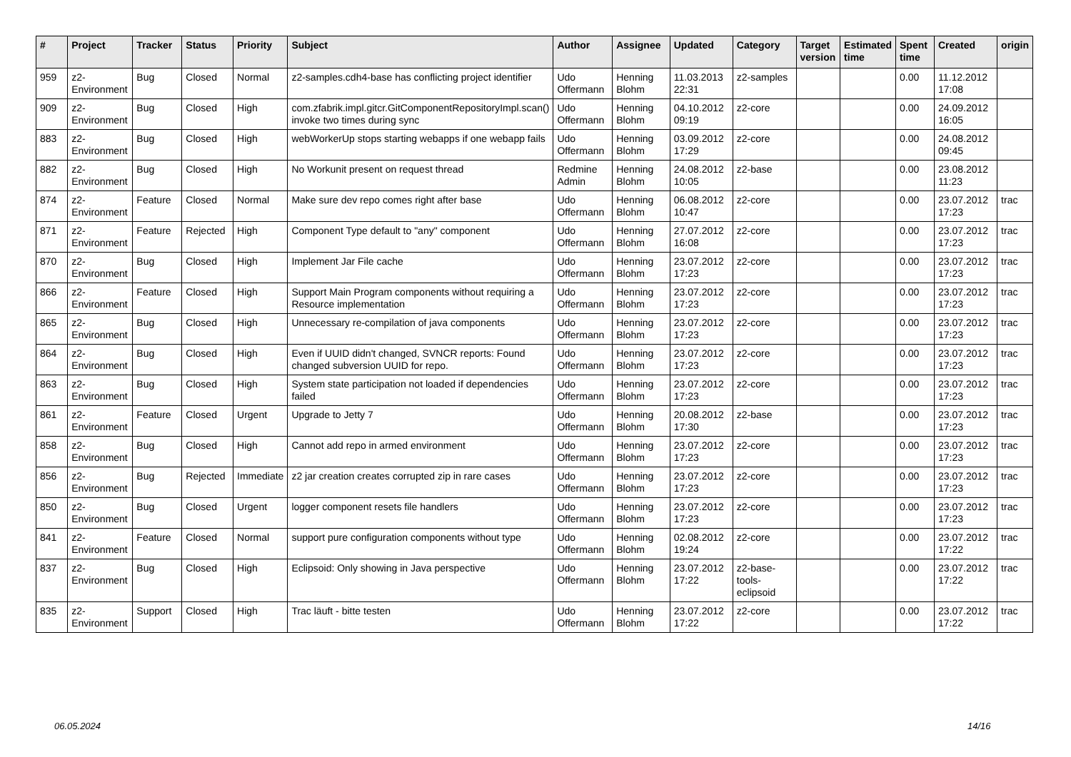| # | Project | Tracker | Status | Priority | Subject | Author | Assignee | Updated | Category | Target version | Estimated time | Spent time | Created | origin |
| --- | --- | --- | --- | --- | --- | --- | --- | --- | --- | --- | --- | --- | --- | --- |
| 959 | z2-Environment | Bug | Closed | Normal | z2-samples.cdh4-base has conflicting project identifier | Udo Offermann | Henning Blohm | 11.03.2013 22:31 | z2-samples | | | 0.00 | 11.12.2012 17:08 | |
| 909 | z2-Environment | Bug | Closed | High | com.zfabrik.impl.gitcr.GitComponentRepositoryImpl.scan() invoke two times during sync | Udo Offermann | Henning Blohm | 04.10.2012 09:19 | z2-core | | | 0.00 | 24.09.2012 16:05 | |
| 883 | z2-Environment | Bug | Closed | High | webWorkerUp stops starting webapps if one webapp fails | Udo Offermann | Henning Blohm | 03.09.2012 17:29 | z2-core | | | 0.00 | 24.08.2012 09:45 | |
| 882 | z2-Environment | Bug | Closed | High | No Workunit present on request thread | Redmine Admin | Henning Blohm | 24.08.2012 10:05 | z2-base | | | 0.00 | 23.08.2012 11:23 | |
| 874 | z2-Environment | Feature | Closed | Normal | Make sure dev repo comes right after base | Udo Offermann | Henning Blohm | 06.08.2012 10:47 | z2-core | | | 0.00 | 23.07.2012 17:23 | trac |
| 871 | z2-Environment | Feature | Rejected | High | Component Type default to "any" component | Udo Offermann | Henning Blohm | 27.07.2012 16:08 | z2-core | | | 0.00 | 23.07.2012 17:23 | trac |
| 870 | z2-Environment | Bug | Closed | High | Implement Jar File cache | Udo Offermann | Henning Blohm | 23.07.2012 17:23 | z2-core | | | 0.00 | 23.07.2012 17:23 | trac |
| 866 | z2-Environment | Feature | Closed | High | Support Main Program components without requiring a Resource implementation | Udo Offermann | Henning Blohm | 23.07.2012 17:23 | z2-core | | | 0.00 | 23.07.2012 17:23 | trac |
| 865 | z2-Environment | Bug | Closed | High | Unnecessary re-compilation of java components | Udo Offermann | Henning Blohm | 23.07.2012 17:23 | z2-core | | | 0.00 | 23.07.2012 17:23 | trac |
| 864 | z2-Environment | Bug | Closed | High | Even if UUID didn't changed, SVNCR reports: Found changed subversion UUID for repo. | Udo Offermann | Henning Blohm | 23.07.2012 17:23 | z2-core | | | 0.00 | 23.07.2012 17:23 | trac |
| 863 | z2-Environment | Bug | Closed | High | System state participation not loaded if dependencies failed | Udo Offermann | Henning Blohm | 23.07.2012 17:23 | z2-core | | | 0.00 | 23.07.2012 17:23 | trac |
| 861 | z2-Environment | Feature | Closed | Urgent | Upgrade to Jetty 7 | Udo Offermann | Henning Blohm | 20.08.2012 17:30 | z2-base | | | 0.00 | 23.07.2012 17:23 | trac |
| 858 | z2-Environment | Bug | Closed | High | Cannot add repo in armed environment | Udo Offermann | Henning Blohm | 23.07.2012 17:23 | z2-core | | | 0.00 | 23.07.2012 17:23 | trac |
| 856 | z2-Environment | Bug | Rejected | Immediate | z2 jar creation creates corrupted zip in rare cases | Udo Offermann | Henning Blohm | 23.07.2012 17:23 | z2-core | | | 0.00 | 23.07.2012 17:23 | trac |
| 850 | z2-Environment | Bug | Closed | Urgent | logger component resets file handlers | Udo Offermann | Henning Blohm | 23.07.2012 17:23 | z2-core | | | 0.00 | 23.07.2012 17:23 | trac |
| 841 | z2-Environment | Feature | Closed | Normal | support pure configuration components without type | Udo Offermann | Henning Blohm | 02.08.2012 19:24 | z2-core | | | 0.00 | 23.07.2012 17:22 | trac |
| 837 | z2-Environment | Bug | Closed | High | Eclipsoid: Only showing in Java perspective | Udo Offermann | Henning Blohm | 23.07.2012 17:22 | z2-base-tools-eclipsoid | | | 0.00 | 23.07.2012 17:22 | trac |
| 835 | z2-Environment | Support | Closed | High | Trac läuft - bitte testen | Udo Offermann | Henning Blohm | 23.07.2012 17:22 | z2-core | | | 0.00 | 23.07.2012 17:22 | trac |
06.05.2024 14/16